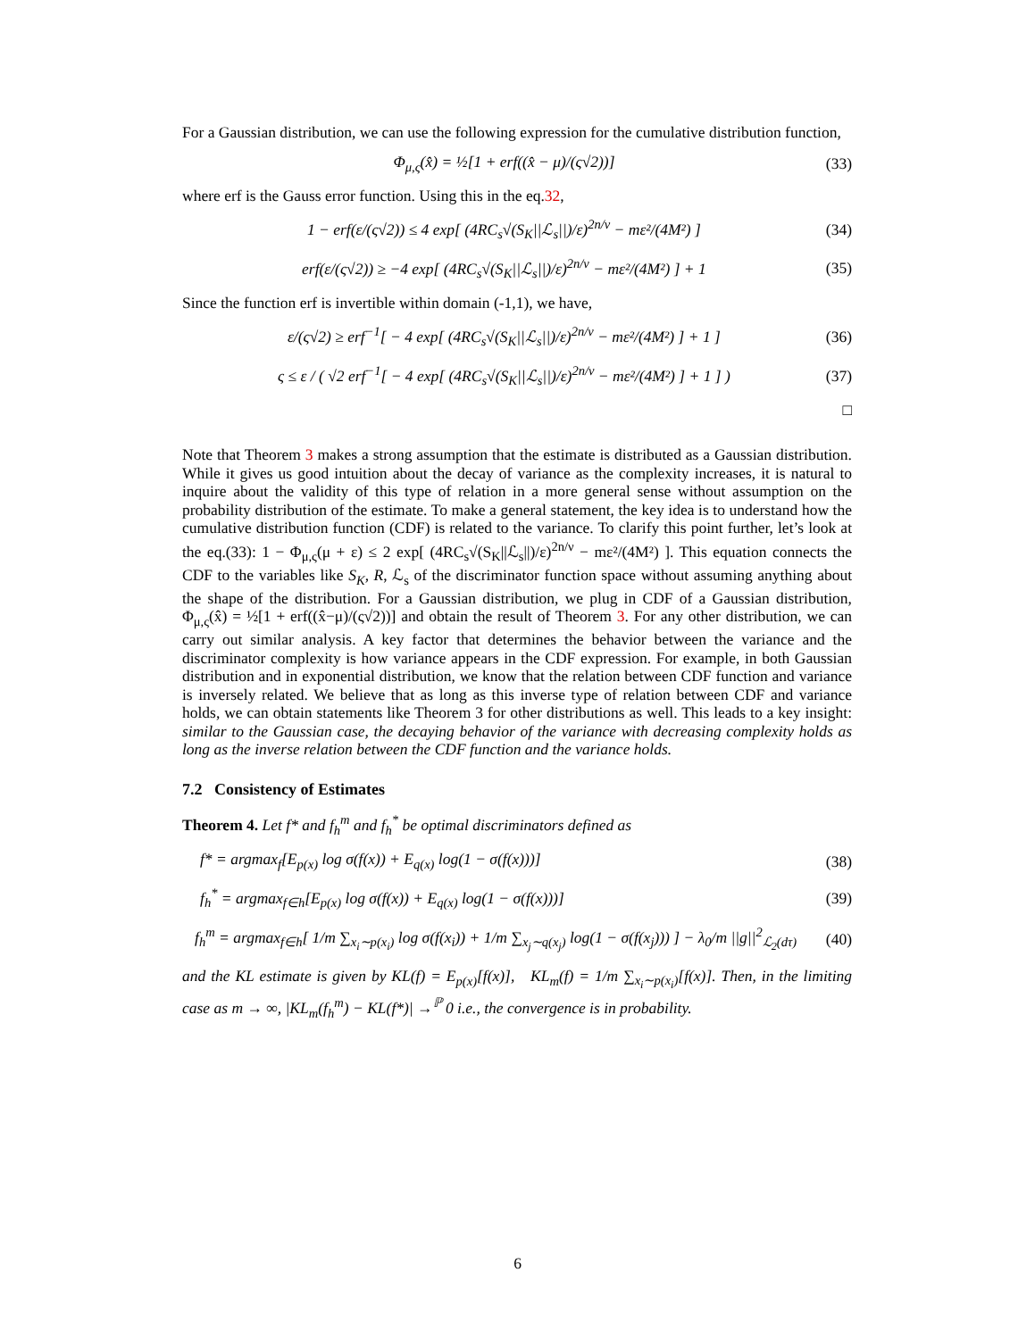For a Gaussian distribution, we can use the following expression for the cumulative distribution function,
Φ<sub>μ,ς</sub>(x̂) = ½[1 + erf((x̂ − μ)/(ς√2))] (33)
where erf is the Gauss error function. Using this in the eq.32,
1 − erf(ε/(ς√2)) ≤ 4 exp[ (4RC<sub>s</sub>√(S<sub>K</sub>||ℒ<sub>s</sub>||)/ε)<sup>2n/ν</sup> − mε²/(4M²) ] (34)
erf(ε/(ς√2)) ≥ −4 exp[ (4RC<sub>s</sub>√(S<sub>K</sub>||ℒ<sub>s</sub>||)/ε)<sup>2n/ν</sup> − mε²/(4M²) ] + 1 (35)
Since the function erf is invertible within domain (-1,1), we have,
ε/(ς√2) ≥ erf<sup>−1</sup>[ − 4 exp[ (4RC<sub>s</sub>√(S<sub>K</sub>||ℒ<sub>s</sub>||)/ε)<sup>2n/ν</sup> − mε²/(4M²) ] + 1 ] (36)
ς ≤ ε / ( √2 erf<sup>−1</sup>[ − 4 exp[ (4RC<sub>s</sub>√(S<sub>K</sub>||ℒ<sub>s</sub>||)/ε)<sup>2n/ν</sup> − mε²/(4M²) ] + 1 ] ) (37)
□
Note that Theorem 3 makes a strong assumption that the estimate is distributed as a Gaussian distribution. While it gives us good intuition about the decay of variance as the complexity increases, it is natural to inquire about the validity of this type of relation in a more general sense without assumption on the probability distribution of the estimate. To make a general statement, the key idea is to understand how the cumulative distribution function (CDF) is related to the variance. To clarify this point further, let’s look at the eq.(33): 1 − Φ<sub>μ,ς</sub>(μ + ε) ≤ 2 exp[ (4RC<sub>s</sub>√(S<sub>K</sub>||ℒ<sub>s</sub>||)/ε)<sup>2n/ν</sup> − mε²/(4M²) ]. This equation connects the CDF to the variables like S<sub>K</sub>, R, ℒ<sub>s</sub> of the discriminator function space without assuming anything about the shape of the distribution. For a Gaussian distribution, we plug in CDF of a Gaussian distribution, Φ<sub>μ,ς</sub>(x̂) = ½[1 + erf((x̂−μ)/(ς√2))] and obtain the result of Theorem 3. For any other distribution, we can carry out similar analysis. A key factor that determines the behavior between the variance and the discriminator complexity is how variance appears in the CDF expression. For example, in both Gaussian distribution and in exponential distribution, we know that the relation between CDF function and variance is inversely related. We believe that as long as this inverse type of relation between CDF and variance holds, we can obtain statements like Theorem 3 for other distributions as well. This leads to a key insight: similar to the Gaussian case, the decaying behavior of the variance with decreasing complexity holds as long as the inverse relation between the CDF function and the variance holds.
7.2 Consistency of Estimates
Theorem 4. Let f* and f<sub>h</sub><sup>m</sup> and f<sub>h</sub><sup>*</sup> be optimal discriminators defined as
f* = argmax<sub>f</sub>[E<sub>p(x)</sub> log σ(f(x)) + E<sub>q(x)</sub> log(1 − σ(f(x)))] (38)
f<sub>h</sub><sup>*</sup> = argmax<sub>f∈h</sub>[E<sub>p(x)</sub> log σ(f(x)) + E<sub>q(x)</sub> log(1 − σ(f(x)))] (39)
f<sub>h</sub><sup>m</sup> = argmax<sub>f∈h</sub>[ 1/m ∑<sub>x<sub>i</sub>∼p(x<sub>i</sub>)</sub> log σ(f(x<sub>i</sub>)) + 1/m ∑<sub>x<sub>j</sub>∼q(x<sub>j</sub>)</sub> log(1 − σ(f(x<sub>j</sub>))) ] − λ<sub>0</sub>/m ||g||<sup>2</sup><sub>ℒ<sub>2</sub>(dτ)</sub> (40)
and the KL estimate is given by KL(f) = E<sub>p(x)</sub>[f(x)], KL<sub>m</sub>(f) = 1/m ∑<sub>x<sub>i</sub>∼p(x<sub>i</sub>)</sub>[f(x)]. Then, in the limiting case as m → ∞, |KL<sub>m</sub>(f<sub>h</sub><sup>m</sup>) − KL(f*)| →<sup>ℙ</sup> 0 i.e., the convergence is in probability.
6